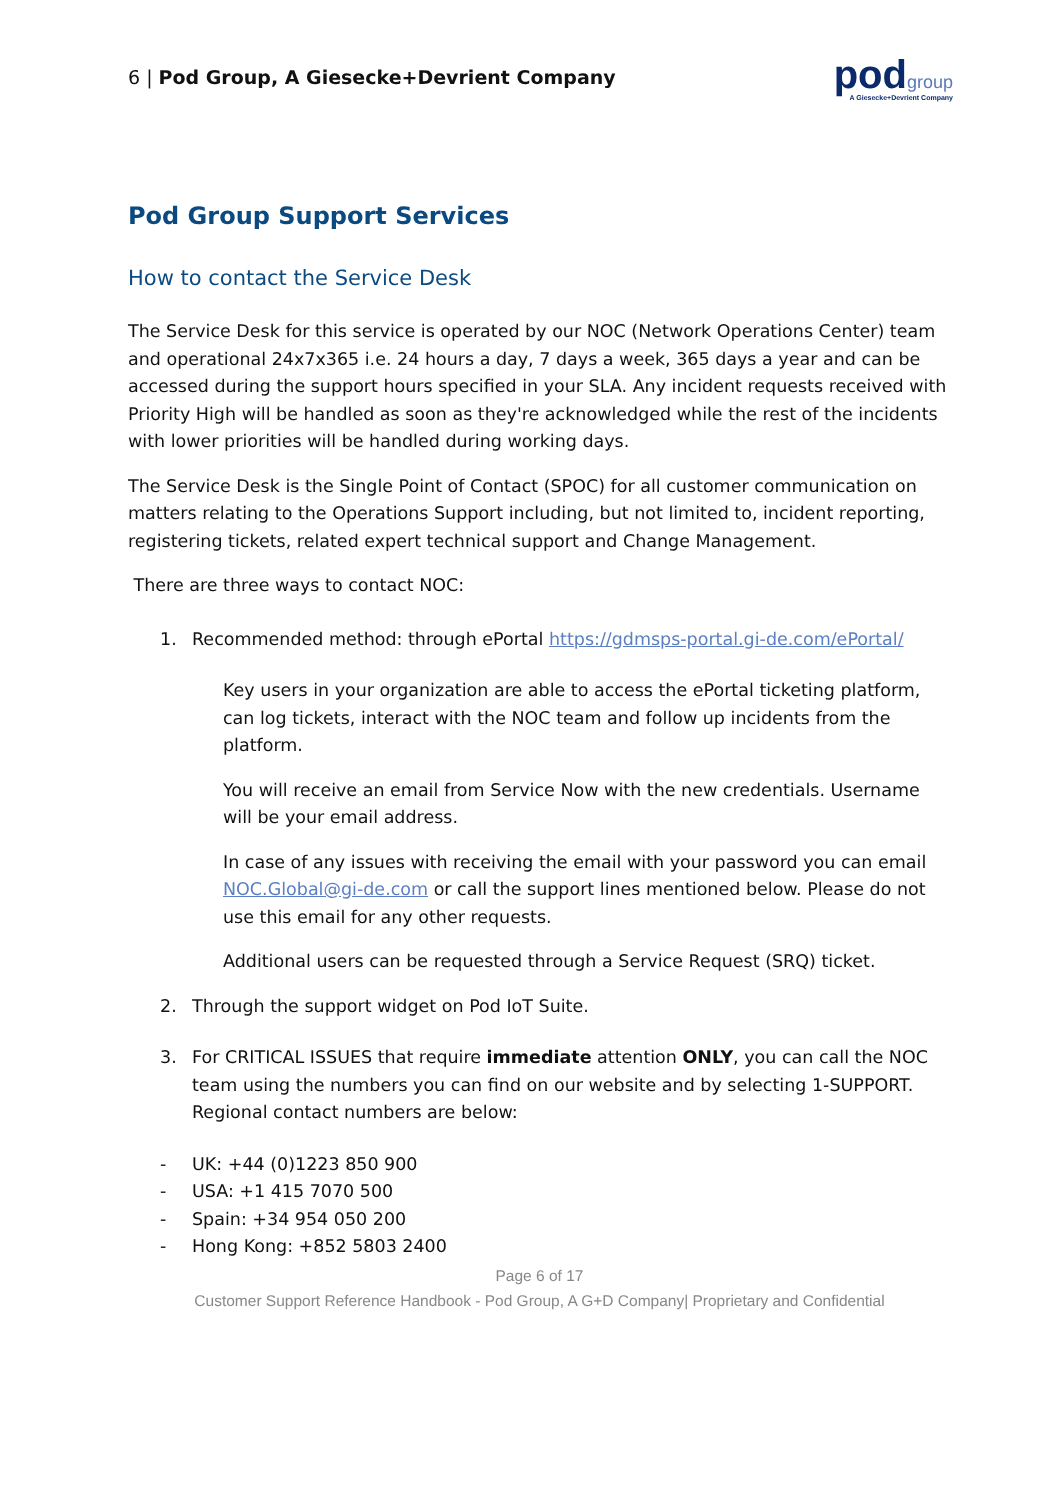6 | Pod Group, A Giesecke+Devrient Company
podgroup
A Giesecke+Devrient Company
Pod Group Support Services
How to contact the Service Desk
The Service Desk for this service is operated by our NOC (Network Operations Center) team and operational 24x7x365 i.e. 24 hours a day, 7 days a week, 365 days a year and can be accessed during the support hours specified in your SLA. Any incident requests received with Priority High will be handled as soon as they're acknowledged while the rest of the incidents with lower priorities will be handled during working days.
The Service Desk is the Single Point of Contact (SPOC) for all customer communication on matters relating to the Operations Support including, but not limited to, incident reporting, registering tickets, related expert technical support and Change Management.
There are three ways to contact NOC:
1. Recommended method: through ePortal https://gdmsps-portal.gi-de.com/ePortal/
Key users in your organization are able to access the ePortal ticketing platform, can log tickets, interact with the NOC team and follow up incidents from the platform.
You will receive an email from Service Now with the new credentials. Username will be your email address.
In case of any issues with receiving the email with your password you can email NOC.Global@gi-de.com or call the support lines mentioned below. Please do not use this email for any other requests.
Additional users can be requested through a Service Request (SRQ) ticket.
2. Through the support widget on Pod IoT Suite.
3. For CRITICAL ISSUES that require immediate attention ONLY, you can call the NOC team using the numbers you can find on our website and by selecting 1-SUPPORT. Regional contact numbers are below:
- UK: +44 (0)1223 850 900
- USA: +1 415 7070 500
- Spain: +34 954 050 200
- Hong Kong: +852 5803 2400
Page 6 of 17
Customer Support Reference Handbook - Pod Group, A G+D Company| Proprietary and Confidential